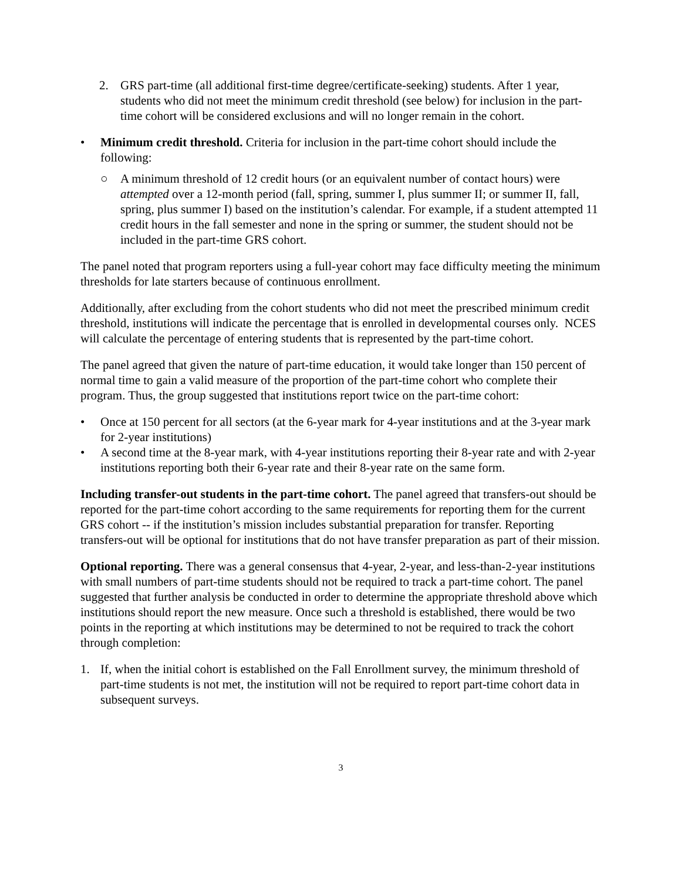2. GRS part-time (all additional first-time degree/certificate-seeking) students. After 1 year, students who did not meet the minimum credit threshold (see below) for inclusion in the part-time cohort will be considered exclusions and will no longer remain in the cohort.
• Minimum credit threshold. Criteria for inclusion in the part-time cohort should include the following:
○ A minimum threshold of 12 credit hours (or an equivalent number of contact hours) were attempted over a 12-month period (fall, spring, summer I, plus summer II; or summer II, fall, spring, plus summer I) based on the institution’s calendar. For example, if a student attempted 11 credit hours in the fall semester and none in the spring or summer, the student should not be included in the part-time GRS cohort.
The panel noted that program reporters using a full-year cohort may face difficulty meeting the minimum thresholds for late starters because of continuous enrollment.
Additionally, after excluding from the cohort students who did not meet the prescribed minimum credit threshold, institutions will indicate the percentage that is enrolled in developmental courses only. NCES will calculate the percentage of entering students that is represented by the part-time cohort.
The panel agreed that given the nature of part-time education, it would take longer than 150 percent of normal time to gain a valid measure of the proportion of the part-time cohort who complete their program. Thus, the group suggested that institutions report twice on the part-time cohort:
• Once at 150 percent for all sectors (at the 6-year mark for 4-year institutions and at the 3-year mark for 2-year institutions)
• A second time at the 8-year mark, with 4-year institutions reporting their 8-year rate and with 2-year institutions reporting both their 6-year rate and their 8-year rate on the same form.
Including transfer-out students in the part-time cohort. The panel agreed that transfers-out should be reported for the part-time cohort according to the same requirements for reporting them for the current GRS cohort -- if the institution’s mission includes substantial preparation for transfer. Reporting transfers-out will be optional for institutions that do not have transfer preparation as part of their mission.
Optional reporting. There was a general consensus that 4-year, 2-year, and less-than-2-year institutions with small numbers of part-time students should not be required to track a part-time cohort. The panel suggested that further analysis be conducted in order to determine the appropriate threshold above which institutions should report the new measure. Once such a threshold is established, there would be two points in the reporting at which institutions may be determined to not be required to track the cohort through completion:
1. If, when the initial cohort is established on the Fall Enrollment survey, the minimum threshold of part-time students is not met, the institution will not be required to report part-time cohort data in subsequent surveys.
3